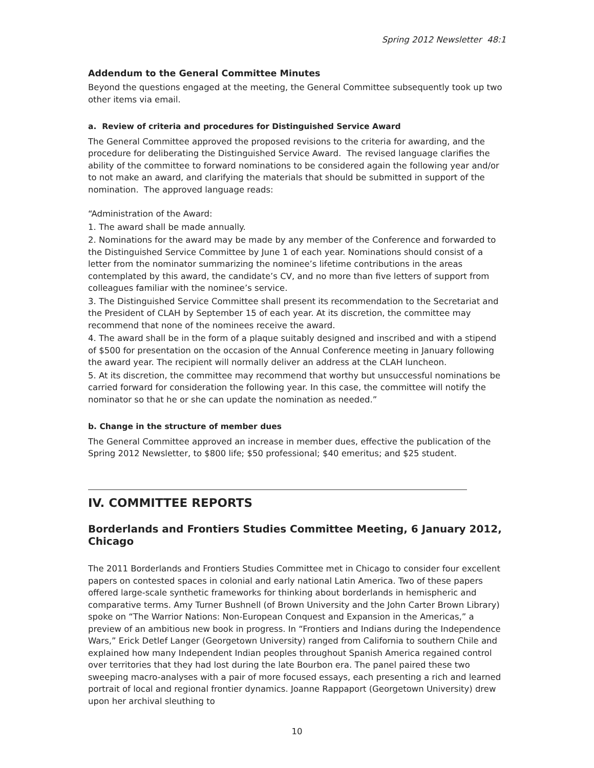Spring 2012 Newsletter 48:1
Addendum to the General Committee Minutes
Beyond the questions engaged at the meeting, the General Committee subsequently took up two other items via email.
a. Review of criteria and procedures for Distinguished Service Award
The General Committee approved the proposed revisions to the criteria for awarding, and the procedure for deliberating the Distinguished Service Award. The revised language clarifies the ability of the committee to forward nominations to be considered again the following year and/or to not make an award, and clarifying the materials that should be submitted in support of the nomination. The approved language reads:
“Administration of the Award:
1. The award shall be made annually.
2. Nominations for the award may be made by any member of the Conference and forwarded to the Distinguished Service Committee by June 1 of each year. Nominations should consist of a letter from the nominator summarizing the nominee’s lifetime contributions in the areas contemplated by this award, the candidate’s CV, and no more than five letters of support from colleagues familiar with the nominee’s service.
3. The Distinguished Service Committee shall present its recommendation to the Secretariat and the President of CLAH by September 15 of each year. At its discretion, the committee may recommend that none of the nominees receive the award.
4. The award shall be in the form of a plaque suitably designed and inscribed and with a stipend of $500 for presentation on the occasion of the Annual Conference meeting in January following the award year. The recipient will normally deliver an address at the CLAH luncheon.
5. At its discretion, the committee may recommend that worthy but unsuccessful nominations be carried forward for consideration the following year. In this case, the committee will notify the nominator so that he or she can update the nomination as needed.”
b. Change in the structure of member dues
The General Committee approved an increase in member dues, effective the publication of the Spring 2012 Newsletter, to $800 life; $50 professional; $40 emeritus; and $25 student.
IV. COMMITTEE REPORTS
Borderlands and Frontiers Studies Committee Meeting, 6 January 2012, Chicago
The 2011 Borderlands and Frontiers Studies Committee met in Chicago to consider four excellent papers on contested spaces in colonial and early national Latin America. Two of these papers offered large-scale synthetic frameworks for thinking about borderlands in hemispheric and comparative terms. Amy Turner Bushnell (of Brown University and the John Carter Brown Library) spoke on “The Warrior Nations: Non-European Conquest and Expansion in the Americas,” a preview of an ambitious new book in progress. In “Frontiers and Indians during the Independence Wars,” Erick Detlef Langer (Georgetown University) ranged from California to southern Chile and explained how many Independent Indian peoples throughout Spanish America regained control over territories that they had lost during the late Bourbon era. The panel paired these two sweeping macro-analyses with a pair of more focused essays, each presenting a rich and learned portrait of local and regional frontier dynamics. Joanne Rappaport (Georgetown University) drew upon her archival sleuthing to
10